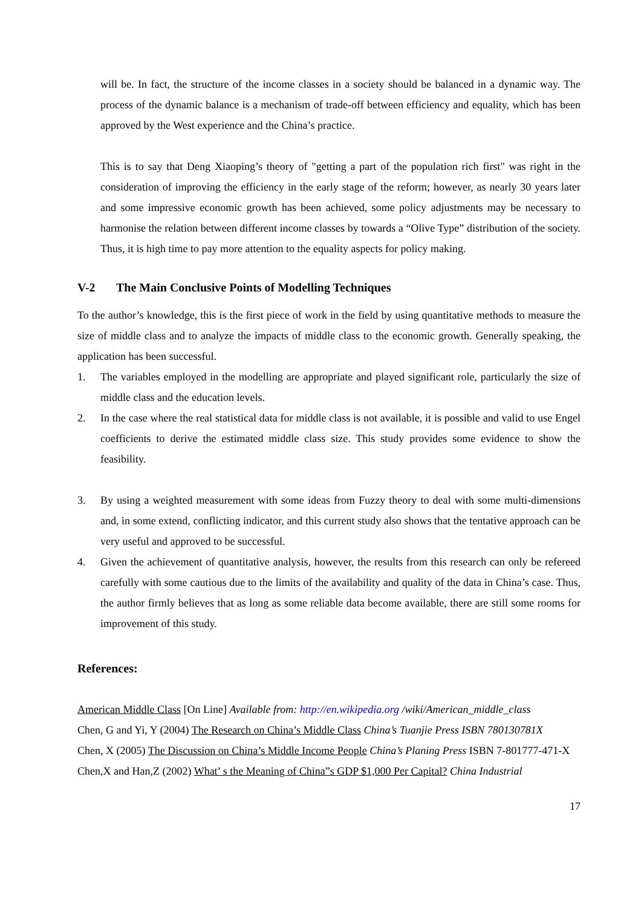will be. In fact, the structure of the income classes in a society should be balanced in a dynamic way. The process of the dynamic balance is a mechanism of trade-off between efficiency and equality, which has been approved by the West experience and the China’s practice.
This is to say that Deng Xiaoping’s theory of "getting a part of the population rich first" was right in the consideration of improving the efficiency in the early stage of the reform; however, as nearly 30 years later and some impressive economic growth has been achieved, some policy adjustments may be necessary to harmonise the relation between different income classes by towards a “Olive Type” distribution of the society. Thus, it is high time to pay more attention to the equality aspects for policy making.
V-2 The Main Conclusive Points of Modelling Techniques
To the author’s knowledge, this is the first piece of work in the field by using quantitative methods to measure the size of middle class and to analyze the impacts of middle class to the economic growth. Generally speaking, the application has been successful.
1. The variables employed in the modelling are appropriate and played significant role, particularly the size of middle class and the education levels.
2. In the case where the real statistical data for middle class is not available, it is possible and valid to use Engel coefficients to derive the estimated middle class size. This study provides some evidence to show the feasibility.
3. By using a weighted measurement with some ideas from Fuzzy theory to deal with some multi-dimensions and, in some extend, conflicting indicator, and this current study also shows that the tentative approach can be very useful and approved to be successful.
4. Given the achievement of quantitative analysis, however, the results from this research can only be refereed carefully with some cautious due to the limits of the availability and quality of the data in China’s case. Thus, the author firmly believes that as long as some reliable data become available, there are still some rooms for improvement of this study.
References:
American Middle Class [On Line] Available from: http://en.wikipedia.org /wiki/American_middle_class
Chen, G and Yi, Y (2004) The Research on China’s Middle Class China’s Tuanjie Press ISBN 780130781X
Chen, X (2005) The Discussion on China’s Middle Income People China’s Planing Press ISBN 7-801777-471-X
Chen,X and Han,Z (2002) What’ s the Meaning of China”s GDP $1,000 Per Capital? China Industrial
17